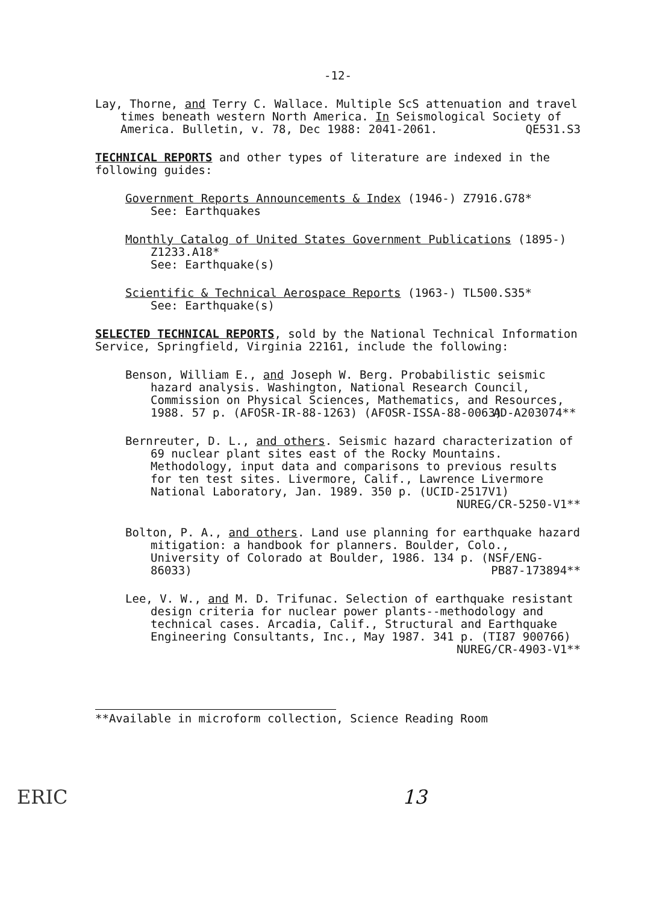-12-
Lay, Thorne, and Terry C. Wallace. Multiple ScS attenuation and travel times beneath western North America. In Seismological Society of America. Bulletin, v. 78, Dec 1988: 2041-2061. QE531.S3
TECHNICAL REPORTS and other types of literature are indexed in the following guides:
Government Reports Announcements & Index (1946-) Z7916.G78*
See: Earthquakes
Monthly Catalog of United States Government Publications (1895-) Z1233.A18*
See: Earthquake(s)
Scientific & Technical Aerospace Reports (1963-) TL500.S35*
See: Earthquake(s)
SELECTED TECHNICAL REPORTS, sold by the National Technical Information Service, Springfield, Virginia 22161, include the following:
Benson, William E., and Joseph W. Berg. Probabilistic seismic hazard analysis. Washington, National Research Council, Commission on Physical Sciences, Mathematics, and Resources, 1988. 57 p. (AFOSR-IR-88-1263) (AFOSR-ISSA-88-0063) AD-A203074**
Bernreuter, D. L., and others. Seismic hazard characterization of 69 nuclear plant sites east of the Rocky Mountains. Methodology, input data and comparisons to previous results for ten test sites. Livermore, Calif., Lawrence Livermore National Laboratory, Jan. 1989. 350 p. (UCID-2517V1)
NUREG/CR-5250-V1**
Bolton, P. A., and others. Land use planning for earthquake hazard mitigation: a handbook for planners. Boulder, Colo., University of Colorado at Boulder, 1986. 134 p. (NSF/ENG-86033) PB87-173894**
Lee, V. W., and M. D. Trifunac. Selection of earthquake resistant design criteria for nuclear power plants--methodology and technical cases. Arcadia, Calif., Structural and Earthquake Engineering Consultants, Inc., May 1987. 341 p. (TI87 900766) NUREG/CR-4903-V1**
**Available in microform collection, Science Reading Room
ERIC 13